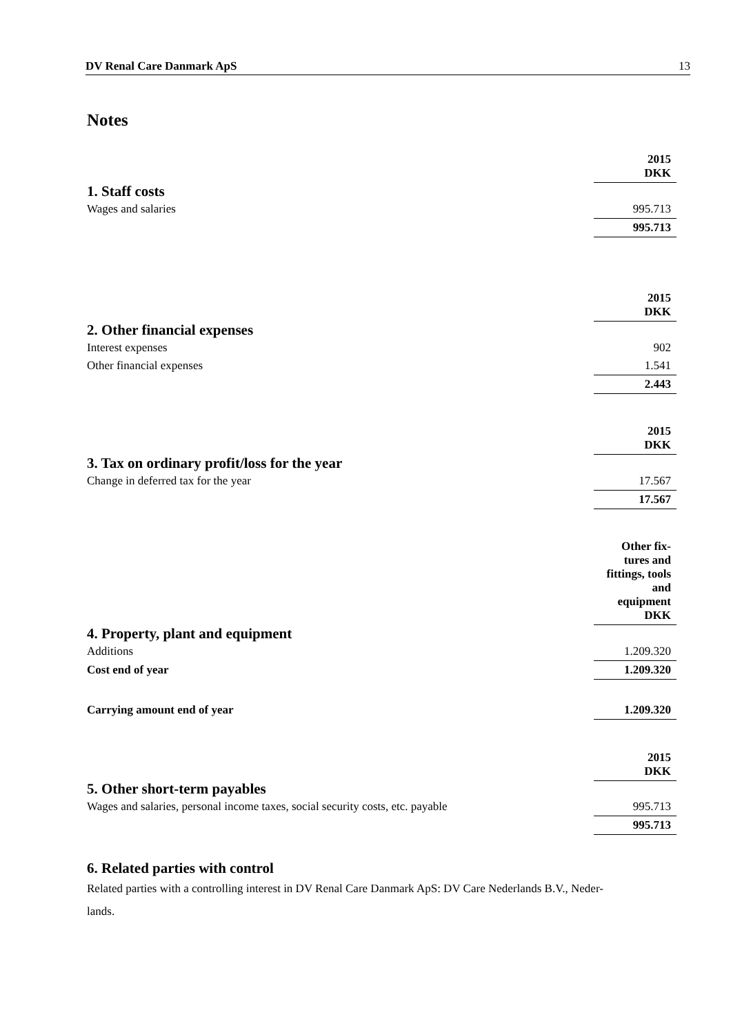DV Renal Care Danmark ApS 13
Notes
| | 2015 DKK |
| 1. Staff costs | |
| Wages and salaries | 995.713 |
| | 995.713 |
| | 2015 DKK |
| 2. Other financial expenses | |
| Interest expenses | 902 |
| Other financial expenses | 1.541 |
| | 2.443 |
| | 2015 DKK |
| 3. Tax on ordinary profit/loss for the year | |
| Change in deferred tax for the year | 17.567 |
| | 17.567 |
| | Other fix- tures and fittings, tools and equipment DKK |
| 4. Property, plant and equipment | |
| Additions | 1.209.320 |
| Cost end of year | 1.209.320 |
| Carrying amount end of year | 1.209.320 |
| | 2015 DKK |
| 5. Other short-term payables | |
| Wages and salaries, personal income taxes, social security costs, etc. payable | 995.713 |
| | 995.713 |
6. Related parties with control
Related parties with a controlling interest in DV Renal Care Danmark ApS: DV Care Nederlands B.V., Neder-
lands.